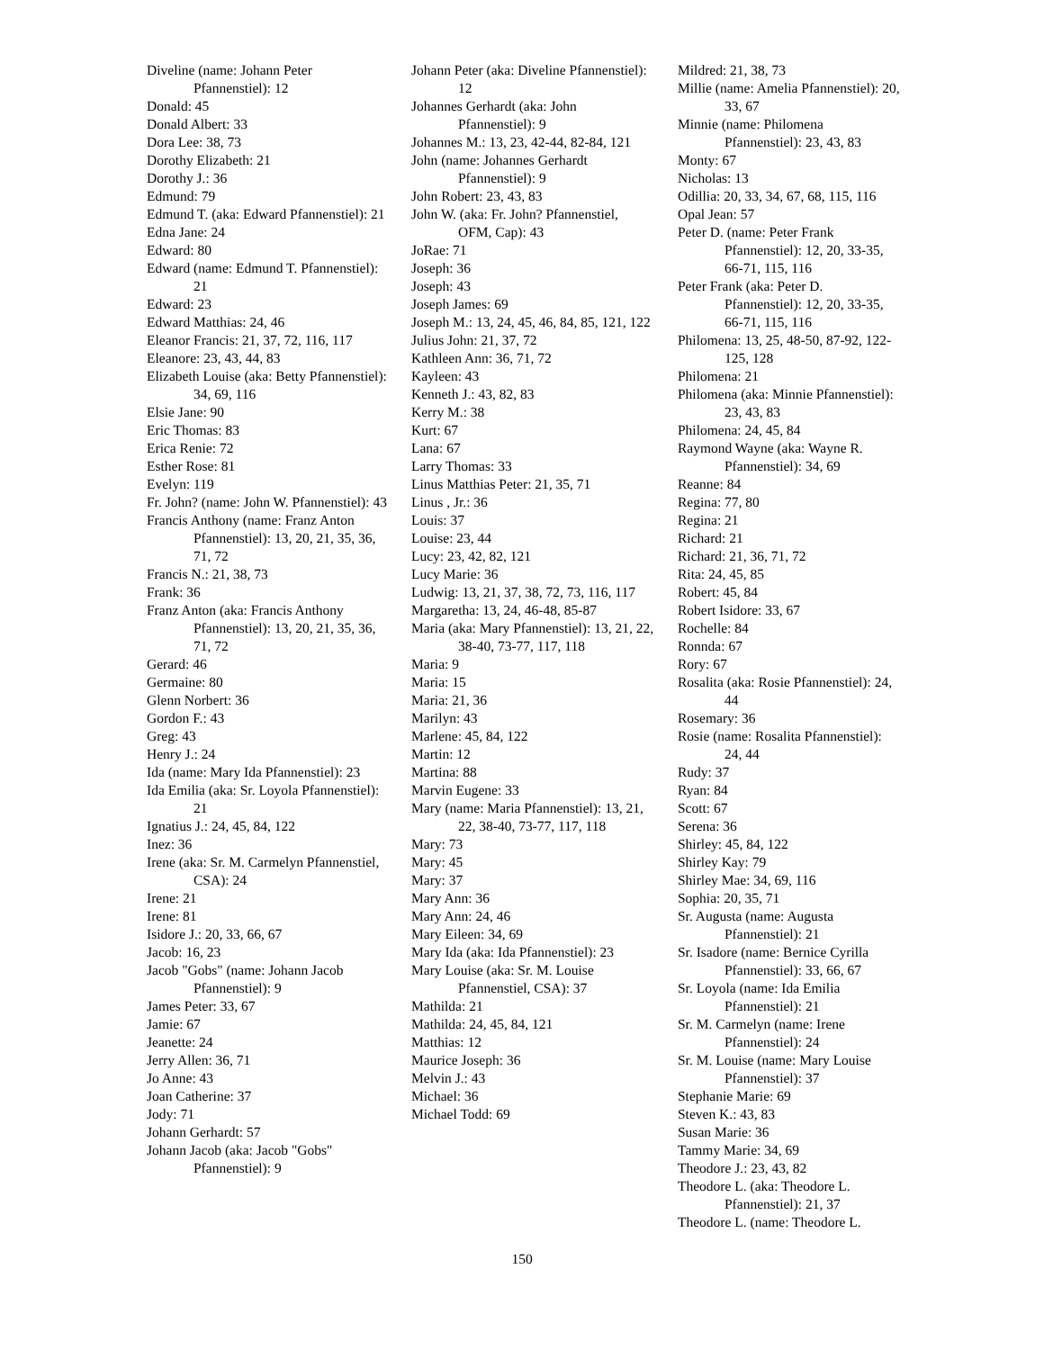Diveline (name: Johann Peter Pfannenstiel): 12
Donald: 45
Donald Albert: 33
Dora Lee: 38, 73
Dorothy Elizabeth: 21
Dorothy J.: 36
Edmund: 79
Edmund T. (aka: Edward Pfannenstiel): 21
Edna Jane: 24
Edward: 80
Edward (name: Edmund T. Pfannenstiel): 21
Edward: 23
Edward Matthias: 24, 46
Eleanor Francis: 21, 37, 72, 116, 117
Eleanore: 23, 43, 44, 83
Elizabeth Louise (aka: Betty Pfannenstiel): 34, 69, 116
Elsie Jane: 90
Eric Thomas: 83
Erica Renie: 72
Esther Rose: 81
Evelyn: 119
Fr. John? (name: John W. Pfannenstiel): 43
Francis Anthony (name: Franz Anton Pfannenstiel): 13, 20, 21, 35, 36, 71, 72
Francis N.: 21, 38, 73
Frank: 36
Franz Anton (aka: Francis Anthony Pfannenstiel): 13, 20, 21, 35, 36, 71, 72
Gerard: 46
Germaine: 80
Glenn Norbert: 36
Gordon F.: 43
Greg: 43
Henry J.: 24
Ida (name: Mary Ida Pfannenstiel): 23
Ida Emilia (aka: Sr. Loyola Pfannenstiel): 21
Ignatius J.: 24, 45, 84, 122
Inez: 36
Irene (aka: Sr. M. Carmelyn Pfannenstiel, CSA): 24
Irene: 21
Irene: 81
Isidore J.: 20, 33, 66, 67
Jacob: 16, 23
Jacob "Gobs" (name: Johann Jacob Pfannenstiel): 9
James Peter: 33, 67
Jamie: 67
Jeanette: 24
Jerry Allen: 36, 71
Jo Anne: 43
Joan Catherine: 37
Jody: 71
Johann Gerhardt: 57
Johann Jacob (aka: Jacob "Gobs" Pfannenstiel): 9
Johann Peter (aka: Diveline Pfannenstiel): 12
Johannes Gerhardt (aka: John Pfannenstiel): 9
Johannes M.: 13, 23, 42-44, 82-84, 121
John (name: Johannes Gerhardt Pfannenstiel): 9
John Robert: 23, 43, 83
John W. (aka: Fr. John? Pfannenstiel, OFM, Cap): 43
JoRae: 71
Joseph: 36
Joseph: 43
Joseph James: 69
Joseph M.: 13, 24, 45, 46, 84, 85, 121, 122
Julius John: 21, 37, 72
Kathleen Ann: 36, 71, 72
Kayleen: 43
Kenneth J.: 43, 82, 83
Kerry M.: 38
Kurt: 67
Lana: 67
Larry Thomas: 33
Linus Matthias Peter: 21, 35, 71
Linus , Jr.: 36
Louis: 37
Louise: 23, 44
Lucy: 23, 42, 82, 121
Lucy Marie: 36
Ludwig: 13, 21, 37, 38, 72, 73, 116, 117
Margaretha: 13, 24, 46-48, 85-87
Maria (aka: Mary Pfannenstiel): 13, 21, 22, 38-40, 73-77, 117, 118
Maria: 9
Maria: 15
Maria: 21, 36
Marilyn: 43
Marlene: 45, 84, 122
Martin: 12
Martina: 88
Marvin Eugene: 33
Mary (name: Maria Pfannenstiel): 13, 21, 22, 38-40, 73-77, 117, 118
Mary: 73
Mary: 45
Mary: 37
Mary Ann: 36
Mary Ann: 24, 46
Mary Eileen: 34, 69
Mary Ida (aka: Ida Pfannenstiel): 23
Mary Louise (aka: Sr. M. Louise Pfannenstiel, CSA): 37
Mathilda: 21
Mathilda: 24, 45, 84, 121
Matthias: 12
Maurice Joseph: 36
Melvin J.: 43
Michael: 36
Michael Todd: 69
Mildred: 21, 38, 73
Millie (name: Amelia Pfannenstiel): 20, 33, 67
Minnie (name: Philomena Pfannenstiel): 23, 43, 83
Monty: 67
Nicholas: 13
Odillia: 20, 33, 34, 67, 68, 115, 116
Opal Jean: 57
Peter D. (name: Peter Frank Pfannenstiel): 12, 20, 33-35, 66-71, 115, 116
Peter Frank (aka: Peter D. Pfannenstiel): 12, 20, 33-35, 66-71, 115, 116
Philomena: 13, 25, 48-50, 87-92, 122-125, 128
Philomena: 21
Philomena (aka: Minnie Pfannenstiel): 23, 43, 83
Philomena: 24, 45, 84
Raymond Wayne (aka: Wayne R. Pfannenstiel): 34, 69
Reanne: 84
Regina: 77, 80
Regina: 21
Richard: 21
Richard: 21, 36, 71, 72
Rita: 24, 45, 85
Robert: 45, 84
Robert Isidore: 33, 67
Rochelle: 84
Ronnda: 67
Rory: 67
Rosalita (aka: Rosie Pfannenstiel): 24, 44
Rosemary: 36
Rosie (name: Rosalita Pfannenstiel): 24, 44
Rudy: 37
Ryan: 84
Scott: 67
Serena: 36
Shirley: 45, 84, 122
Shirley Kay: 79
Shirley Mae: 34, 69, 116
Sophia: 20, 35, 71
Sr. Augusta (name: Augusta Pfannenstiel): 21
Sr. Isadore (name: Bernice Cyrilla Pfannenstiel): 33, 66, 67
Sr. Loyola (name: Ida Emilia Pfannenstiel): 21
Sr. M. Carmelyn (name: Irene Pfannenstiel): 24
Sr. M. Louise (name: Mary Louise Pfannenstiel): 37
Stephanie Marie: 69
Steven K.: 43, 83
Susan Marie: 36
Tammy Marie: 34, 69
Theodore J.: 23, 43, 82
Theodore L. (aka: Theodore L. Pfannenstiel): 21, 37
Theodore L. (name: Theodore L.
150